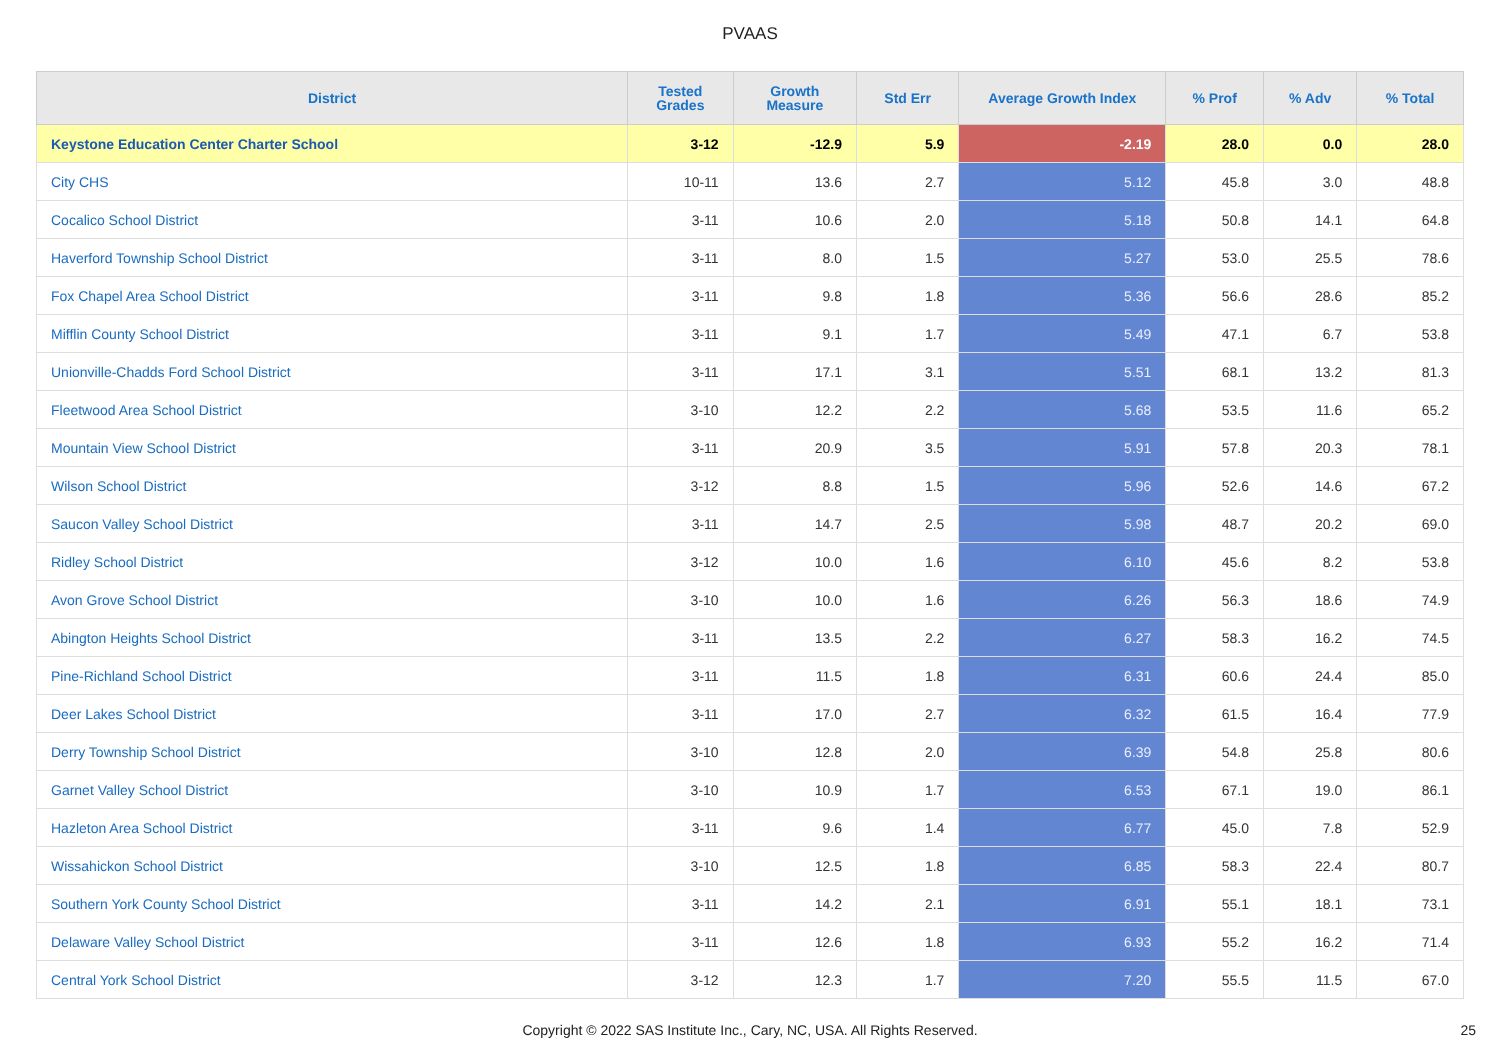PVAAS
| District | Tested Grades | Growth Measure | Std Err | Average Growth Index | % Prof | % Adv | % Total |
| --- | --- | --- | --- | --- | --- | --- | --- |
| Keystone Education Center Charter School | 3-12 | -12.9 | 5.9 | -2.19 | 28.0 | 0.0 | 28.0 |
| City CHS | 10-11 | 13.6 | 2.7 | 5.12 | 45.8 | 3.0 | 48.8 |
| Cocalico School District | 3-11 | 10.6 | 2.0 | 5.18 | 50.8 | 14.1 | 64.8 |
| Haverford Township School District | 3-11 | 8.0 | 1.5 | 5.27 | 53.0 | 25.5 | 78.6 |
| Fox Chapel Area School District | 3-11 | 9.8 | 1.8 | 5.36 | 56.6 | 28.6 | 85.2 |
| Mifflin County School District | 3-11 | 9.1 | 1.7 | 5.49 | 47.1 | 6.7 | 53.8 |
| Unionville-Chadds Ford School District | 3-11 | 17.1 | 3.1 | 5.51 | 68.1 | 13.2 | 81.3 |
| Fleetwood Area School District | 3-10 | 12.2 | 2.2 | 5.68 | 53.5 | 11.6 | 65.2 |
| Mountain View School District | 3-11 | 20.9 | 3.5 | 5.91 | 57.8 | 20.3 | 78.1 |
| Wilson School District | 3-12 | 8.8 | 1.5 | 5.96 | 52.6 | 14.6 | 67.2 |
| Saucon Valley School District | 3-11 | 14.7 | 2.5 | 5.98 | 48.7 | 20.2 | 69.0 |
| Ridley School District | 3-12 | 10.0 | 1.6 | 6.10 | 45.6 | 8.2 | 53.8 |
| Avon Grove School District | 3-10 | 10.0 | 1.6 | 6.26 | 56.3 | 18.6 | 74.9 |
| Abington Heights School District | 3-11 | 13.5 | 2.2 | 6.27 | 58.3 | 16.2 | 74.5 |
| Pine-Richland School District | 3-11 | 11.5 | 1.8 | 6.31 | 60.6 | 24.4 | 85.0 |
| Deer Lakes School District | 3-11 | 17.0 | 2.7 | 6.32 | 61.5 | 16.4 | 77.9 |
| Derry Township School District | 3-10 | 12.8 | 2.0 | 6.39 | 54.8 | 25.8 | 80.6 |
| Garnet Valley School District | 3-10 | 10.9 | 1.7 | 6.53 | 67.1 | 19.0 | 86.1 |
| Hazleton Area School District | 3-11 | 9.6 | 1.4 | 6.77 | 45.0 | 7.8 | 52.9 |
| Wissahickon School District | 3-10 | 12.5 | 1.8 | 6.85 | 58.3 | 22.4 | 80.7 |
| Southern York County School District | 3-11 | 14.2 | 2.1 | 6.91 | 55.1 | 18.1 | 73.1 |
| Delaware Valley School District | 3-11 | 12.6 | 1.8 | 6.93 | 55.2 | 16.2 | 71.4 |
| Central York School District | 3-12 | 12.3 | 1.7 | 7.20 | 55.5 | 11.5 | 67.0 |
Copyright © 2022 SAS Institute Inc., Cary, NC, USA. All Rights Reserved. 25